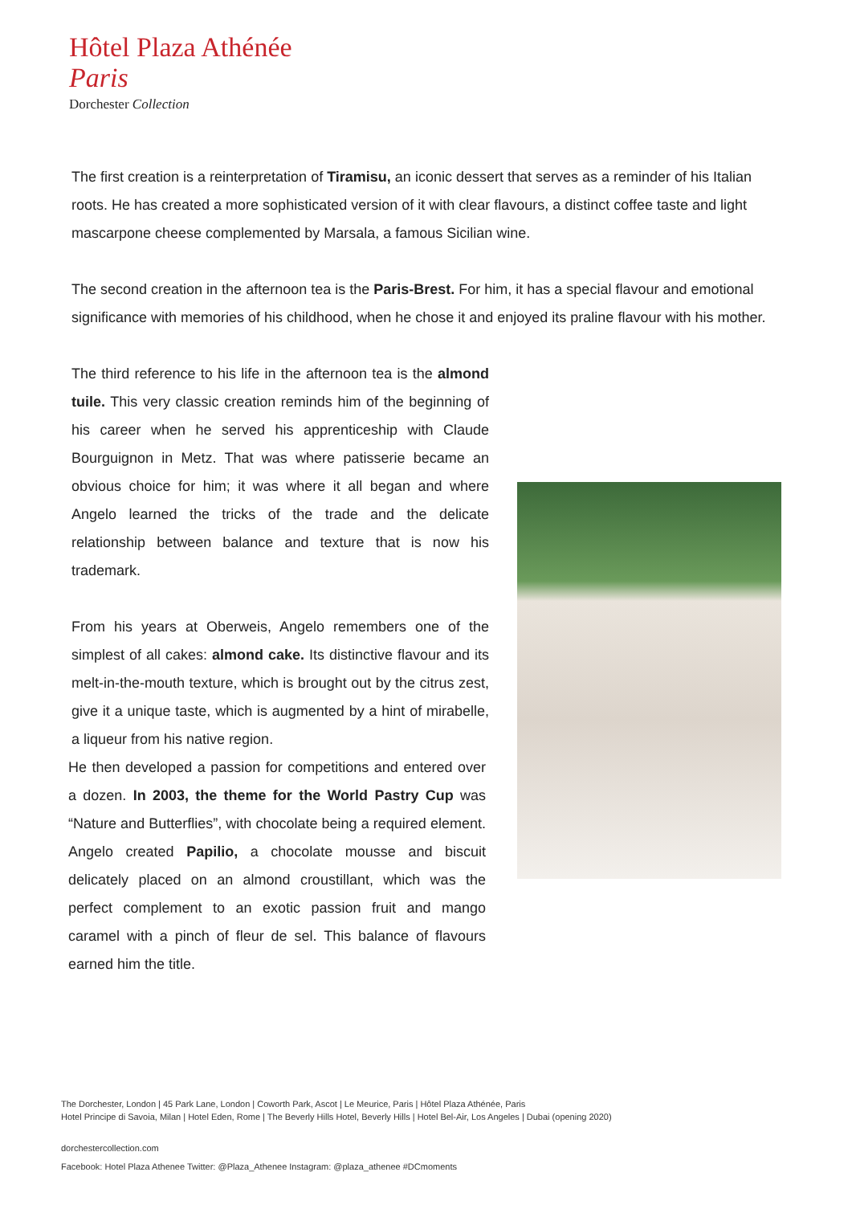Hôtel Plaza Athénée
Paris
Dorchester Collection
The first creation is a reinterpretation of Tiramisu, an iconic dessert that serves as a reminder of his Italian roots. He has created a more sophisticated version of it with clear flavours, a distinct coffee taste and light mascarpone cheese complemented by Marsala, a famous Sicilian wine.
The second creation in the afternoon tea is the Paris-Brest. For him, it has a special flavour and emotional significance with memories of his childhood, when he chose it and enjoyed its praline flavour with his mother.
The third reference to his life in the afternoon tea is the almond tuile. This very classic creation reminds him of the beginning of his career when he served his apprenticeship with Claude Bourguignon in Metz. That was where patisserie became an obvious choice for him; it was where it all began and where Angelo learned the tricks of the trade and the delicate relationship between balance and texture that is now his trademark.
From his years at Oberweis, Angelo remembers one of the simplest of all cakes: almond cake. Its distinctive flavour and its melt-in-the-mouth texture, which is brought out by the citrus zest, give it a unique taste, which is augmented by a hint of mirabelle, a liqueur from his native region.
He then developed a passion for competitions and entered over a dozen. In 2003, the theme for the World Pastry Cup was “Nature and Butterflies”, with chocolate being a required element. Angelo created Papilio, a chocolate mousse and biscuit delicately placed on an almond croustillant, which was the perfect complement to an exotic passion fruit and mango caramel with a pinch of fleur de sel. This balance of flavours earned him the title.
The Dorchester, London | 45 Park Lane, London | Coworth Park, Ascot | Le Meurice, Paris | Hôtel Plaza Athénée, Paris
Hotel Principe di Savoia, Milan | Hotel Eden, Rome | The Beverly Hills Hotel, Beverly Hills | Hotel Bel-Air, Los Angeles | Dubai (opening 2020)
dorchestercollection.com
Facebook: Hotel Plaza Athenee Twitter: @Plaza_Athenee Instagram: @plaza_athenee #DCmoments